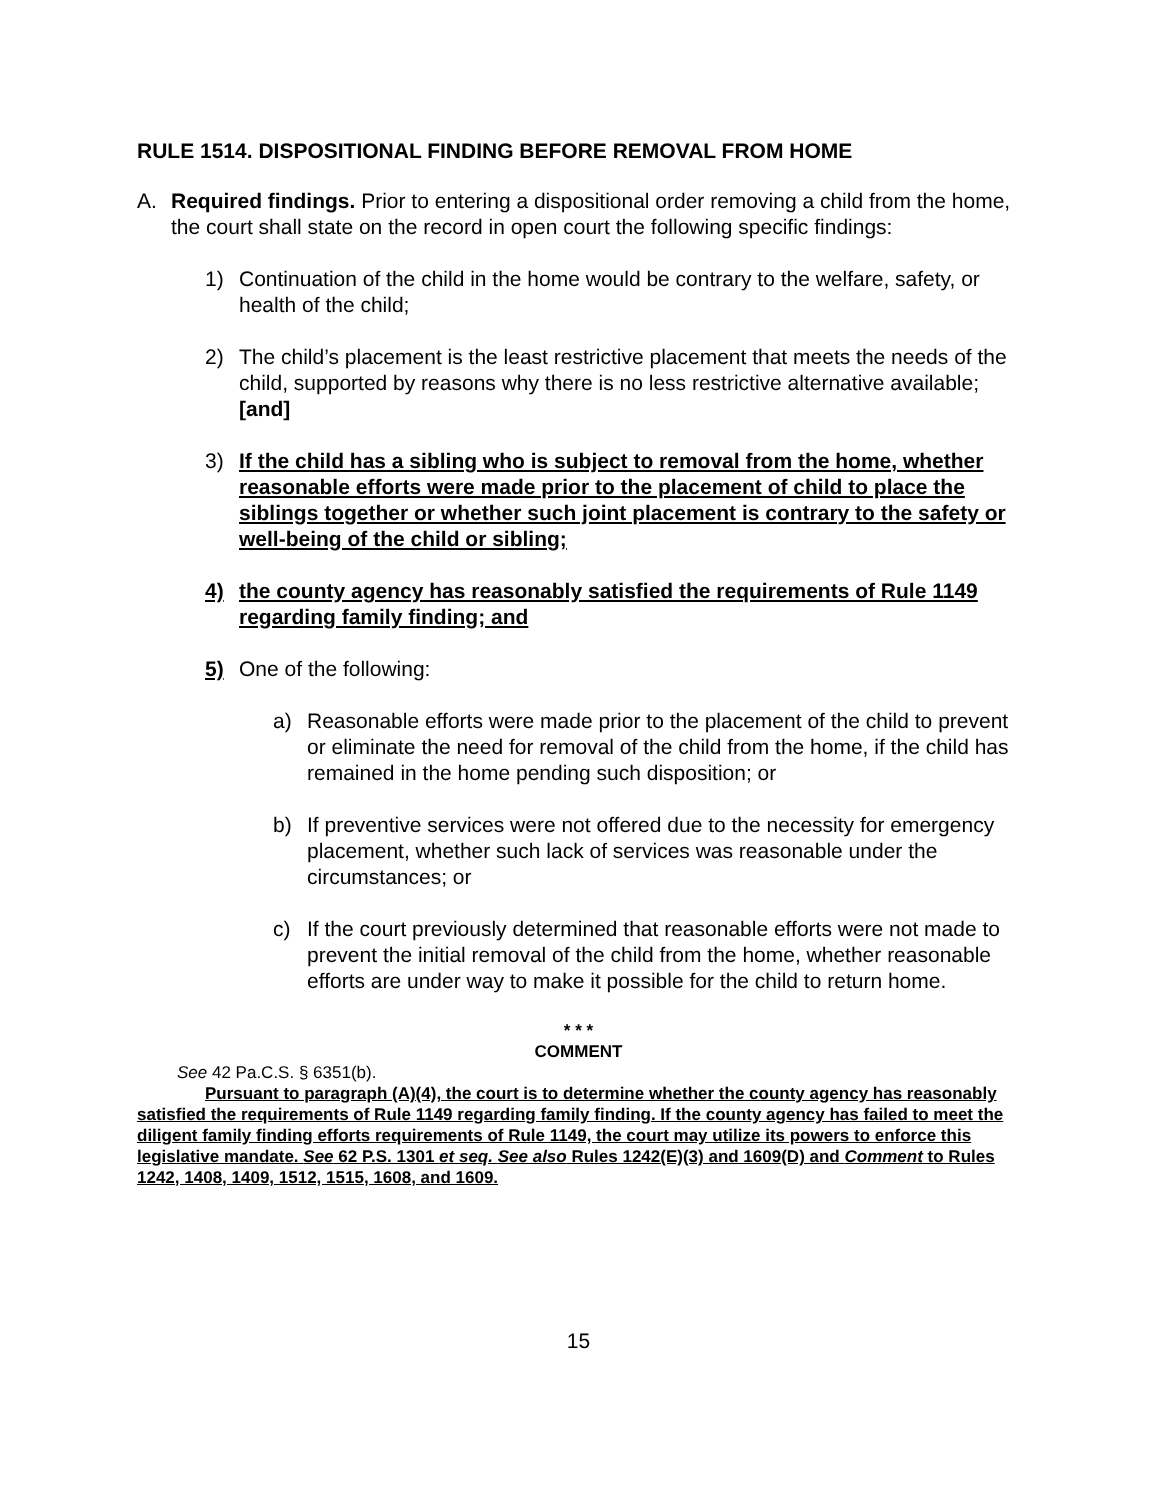RULE 1514. DISPOSITIONAL FINDING BEFORE REMOVAL FROM HOME
A. Required findings. Prior to entering a dispositional order removing a child from the home, the court shall state on the record in open court the following specific findings:
1) Continuation of the child in the home would be contrary to the welfare, safety, or health of the child;
2) The child’s placement is the least restrictive placement that meets the needs of the child, supported by reasons why there is no less restrictive alternative available; [and]
3) If the child has a sibling who is subject to removal from the home, whether reasonable efforts were made prior to the placement of child to place the siblings together or whether such joint placement is contrary to the safety or well-being of the child or sibling;
4) the county agency has reasonably satisfied the requirements of Rule 1149 regarding family finding; and
5) One of the following:
a) Reasonable efforts were made prior to the placement of the child to prevent or eliminate the need for removal of the child from the home, if the child has remained in the home pending such disposition; or
b) If preventive services were not offered due to the necessity for emergency placement, whether such lack of services was reasonable under the circumstances; or
c) If the court previously determined that reasonable efforts were not made to prevent the initial removal of the child from the home, whether reasonable efforts are under way to make it possible for the child to return home.
* * *
COMMENT
See 42 Pa.C.S. § 6351(b).
Pursuant to paragraph (A)(4), the court is to determine whether the county agency has reasonably satisfied the requirements of Rule 1149 regarding family finding. If the county agency has failed to meet the diligent family finding efforts requirements of Rule 1149, the court may utilize its powers to enforce this legislative mandate. See 62 P.S. 1301 et seq. See also Rules 1242(E)(3) and 1609(D) and Comment to Rules 1242, 1408, 1409, 1512, 1515, 1608, and 1609.
15